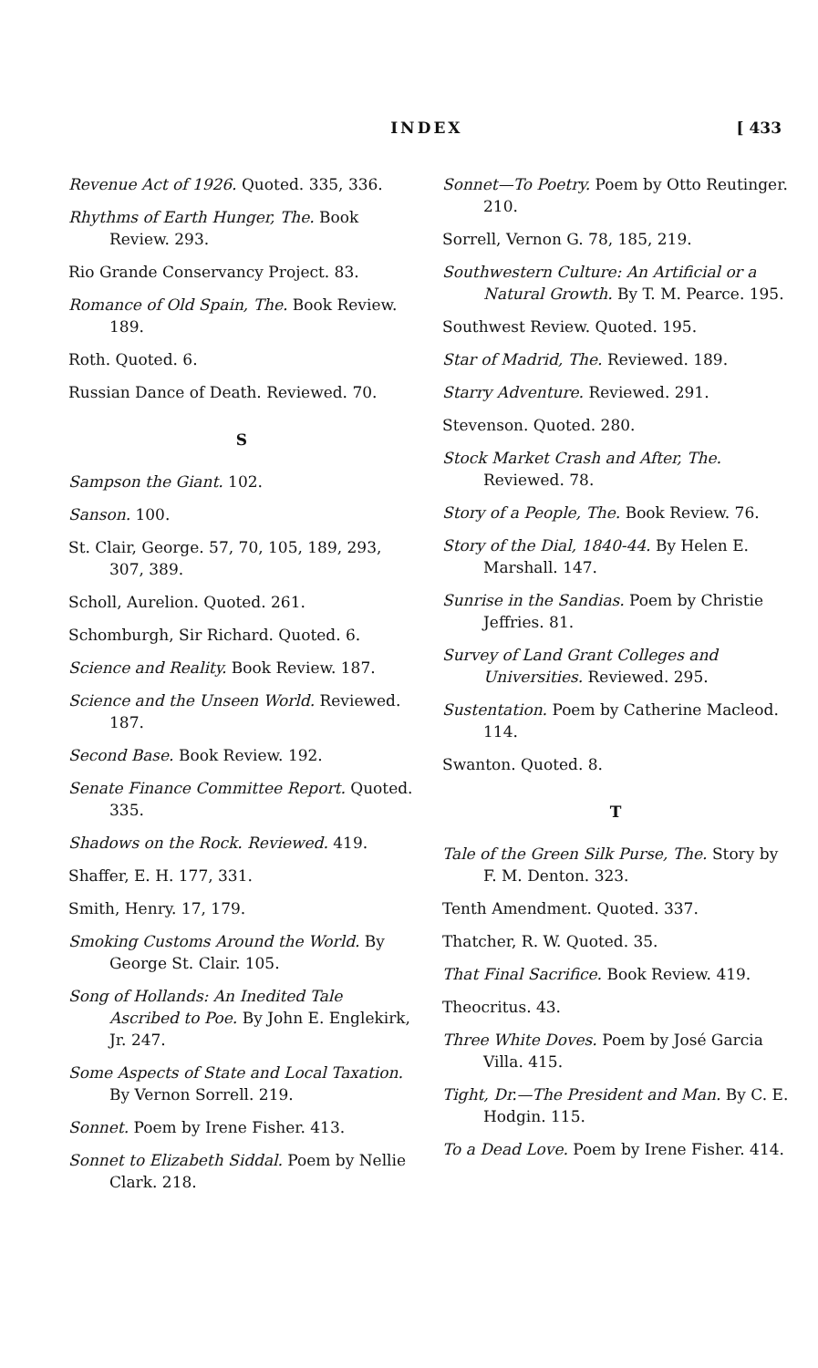INDEX [ 433
Revenue Act of 1926. Quoted. 335, 336.
Rhythms of Earth Hunger, The. Book Review. 293.
Rio Grande Conservancy Project. 83.
Romance of Old Spain, The. Book Review. 189.
Roth. Quoted. 6.
Russian Dance of Death. Reviewed. 70.
S
Sampson the Giant. 102.
Sanson. 100.
St. Clair, George. 57, 70, 105, 189, 293, 307, 389.
Scholl, Aurelion. Quoted. 261.
Schomburgh, Sir Richard. Quoted. 6.
Science and Reality. Book Review. 187.
Science and the Unseen World. Reviewed. 187.
Second Base. Book Review. 192.
Senate Finance Committee Report. Quoted. 335.
Shadows on the Rock. Reviewed. 419.
Shaffer, E. H. 177, 331.
Smith, Henry. 17, 179.
Smoking Customs Around the World. By George St. Clair. 105.
Song of Hollands: An Inedited Tale Ascribed to Poe. By John E. Englekirk, Jr. 247.
Some Aspects of State and Local Taxation. By Vernon Sorrell. 219.
Sonnet. Poem by Irene Fisher. 413.
Sonnet to Elizabeth Siddal. Poem by Nellie Clark. 218.
Sonnet—To Poetry. Poem by Otto Reutinger. 210.
Sorrell, Vernon G. 78, 185, 219.
Southwestern Culture: An Artificial or a Natural Growth. By T. M. Pearce. 195.
Southwest Review. Quoted. 195.
Star of Madrid, The. Reviewed. 189.
Starry Adventure. Reviewed. 291.
Stevenson. Quoted. 280.
Stock Market Crash and After, The. Reviewed. 78.
Story of a People, The. Book Review. 76.
Story of the Dial, 1840-44. By Helen E. Marshall. 147.
Sunrise in the Sandias. Poem by Christie Jeffries. 81.
Survey of Land Grant Colleges and Universities. Reviewed. 295.
Sustentation. Poem by Catherine Macleod. 114.
Swanton. Quoted. 8.
T
Tale of the Green Silk Purse, The. Story by F. M. Denton. 323.
Tenth Amendment. Quoted. 337.
Thatcher, R. W. Quoted. 35.
That Final Sacrifice. Book Review. 419.
Theocritus. 43.
Three White Doves. Poem by José Garcia Villa. 415.
Tight, Dr.—The President and Man. By C. E. Hodgin. 115.
To a Dead Love. Poem by Irene Fisher. 414.